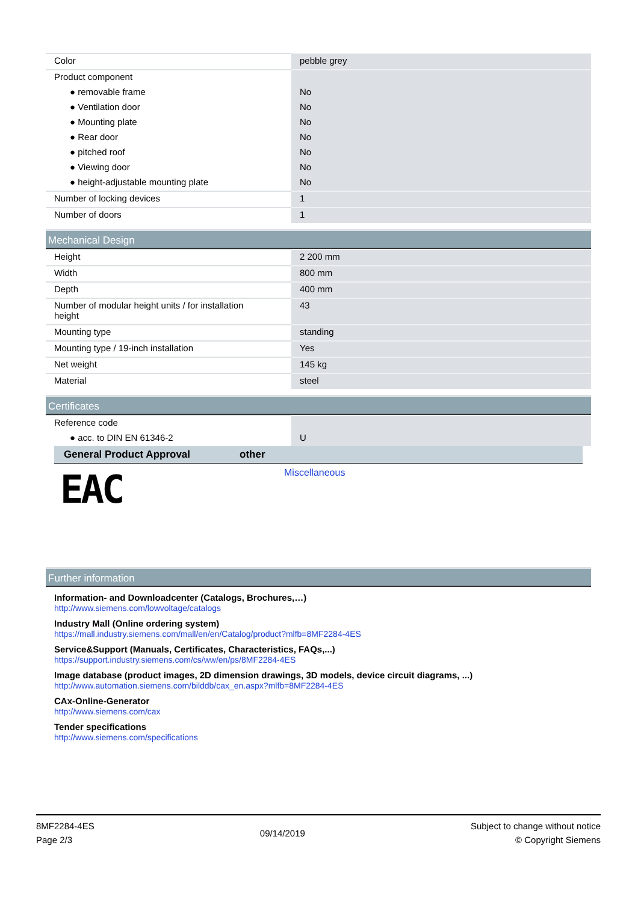| Color | pebble grey |
| Product component | |
| ● removable frame | No |
| ● Ventilation door | No |
| ● Mounting plate | No |
| ● Rear door | No |
| ● pitched roof | No |
| ● Viewing door | No |
| ● height-adjustable mounting plate | No |
| Number of locking devices | 1 |
| Number of doors | 1 |
Mechanical Design
| Height | 2 200 mm |
| Width | 800 mm |
| Depth | 400 mm |
| Number of modular height units / for installation height | 43 |
| Mounting type | standing |
| Mounting type / 19-inch installation | Yes |
| Net weight | 145 kg |
| Material | steel |
Certificates
| Reference code | |
| ● acc. to DIN EN 61346-2 | U |
| General Product Approval | other |
| --- | --- |
| EAC | Miscellaneous |
Further information
Information- and Downloadcenter (Catalogs, Brochures,…)
http://www.siemens.com/lowvoltage/catalogs
Industry Mall (Online ordering system)
https://mall.industry.siemens.com/mall/en/en/Catalog/product?mlfb=8MF2284-4ES
Service&Support (Manuals, Certificates, Characteristics, FAQs,...)
https://support.industry.siemens.com/cs/ww/en/ps/8MF2284-4ES
Image database (product images, 2D dimension drawings, 3D models, device circuit diagrams, ...)
http://www.automation.siemens.com/bilddb/cax_en.aspx?mlfb=8MF2284-4ES
CAx-Online-Generator
http://www.siemens.com/cax
Tender specifications
http://www.siemens.com/specifications
8MF2284-4ES
Page 2/3
09/14/2019
Subject to change without notice
© Copyright Siemens